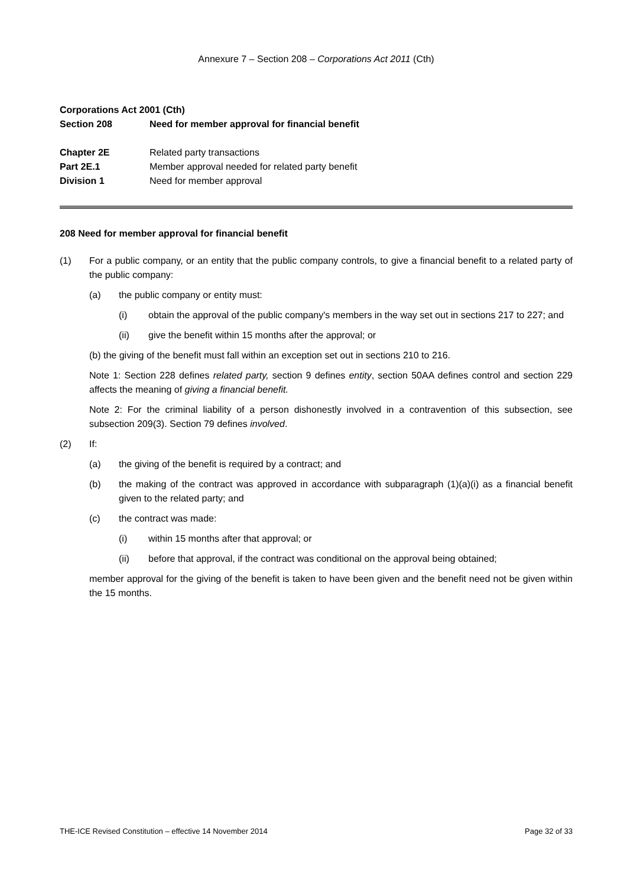Annexure 7 – Section 208 – Corporations Act 2011 (Cth)
Corporations Act 2001 (Cth)
Section 208 Need for member approval for financial benefit
Chapter 2E Related party transactions
Part 2E.1 Member approval needed for related party benefit
Division 1 Need for member approval
208 Need for member approval for financial benefit
(1) For a public company, or an entity that the public company controls, to give a financial benefit to a related party of the public company:
(a) the public company or entity must:
(i) obtain the approval of the public company's members in the way set out in sections 217 to 227; and
(ii) give the benefit within 15 months after the approval; or
(b) the giving of the benefit must fall within an exception set out in sections 210 to 216.
Note 1: Section 228 defines related party, section 9 defines entity, section 50AA defines control and section 229 affects the meaning of giving a financial benefit.
Note 2: For the criminal liability of a person dishonestly involved in a contravention of this subsection, see subsection 209(3). Section 79 defines involved.
(2) If:
(a) the giving of the benefit is required by a contract; and
(b) the making of the contract was approved in accordance with subparagraph (1)(a)(i) as a financial benefit given to the related party; and
(c) the contract was made:
(i) within 15 months after that approval; or
(ii) before that approval, if the contract was conditional on the approval being obtained;
member approval for the giving of the benefit is taken to have been given and the benefit need not be given within the 15 months.
THE-ICE Revised Constitution – effective 14 November 2014 Page 32 of 33